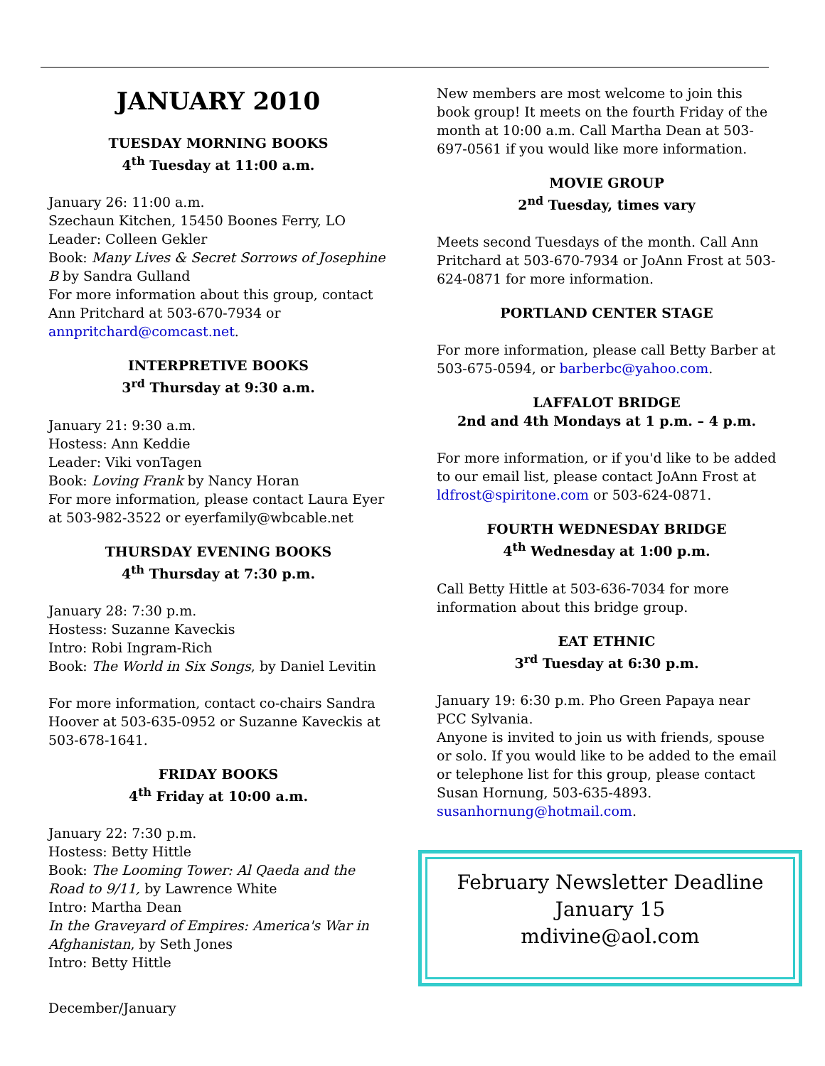JANUARY 2010
TUESDAY MORNING BOOKS
4<sup>th</sup> Tuesday at 11:00 a.m.
January 26: 11:00 a.m.
Szechaun Kitchen, 15450 Boones Ferry, LO
Leader: Colleen Gekler
Book: Many Lives & Secret Sorrows of Josephine B by Sandra Gulland
For more information about this group, contact Ann Pritchard at 503-670-7934 or annpritchard@comcast.net.
INTERPRETIVE BOOKS
3<sup>rd</sup> Thursday at 9:30 a.m.
January 21: 9:30 a.m.
Hostess: Ann Keddie
Leader: Viki vonTagen
Book: Loving Frank by Nancy Horan
For more information, please contact Laura Eyer at 503-982-3522 or eyerfamily@wbcable.net
THURSDAY EVENING BOOKS
4<sup>th</sup> Thursday at 7:30 p.m.
January 28: 7:30 p.m.
Hostess: Suzanne Kaveckis
Intro: Robi Ingram-Rich
Book: The World in Six Songs, by Daniel Levitin
For more information, contact co-chairs Sandra Hoover at 503-635-0952 or Suzanne Kaveckis at 503-678-1641.
FRIDAY BOOKS
4<sup>th</sup> Friday at 10:00 a.m.
January 22: 7:30 p.m.
Hostess: Betty Hittle
Book: The Looming Tower: Al Qaeda and the Road to 9/11, by Lawrence White
Intro: Martha Dean
In the Graveyard of Empires: America's War in Afghanistan, by Seth Jones
Intro: Betty Hittle
New members are most welcome to join this book group! It meets on the fourth Friday of the month at 10:00 a.m. Call Martha Dean at 503-697-0561 if you would like more information.
MOVIE GROUP
2<sup>nd</sup> Tuesday, times vary
Meets second Tuesdays of the month. Call Ann Pritchard at 503-670-7934 or JoAnn Frost at 503-624-0871 for more information.
PORTLAND CENTER STAGE
For more information, please call Betty Barber at 503-675-0594, or barberbc@yahoo.com.
LAFFALOT BRIDGE
2nd and 4th Mondays at 1 p.m. – 4 p.m.
For more information, or if you'd like to be added to our email list, please contact JoAnn Frost at ldfrost@spiritone.com or 503-624-0871.
FOURTH WEDNESDAY BRIDGE
4<sup>th</sup> Wednesday at 1:00 p.m.
Call Betty Hittle at 503-636-7034 for more information about this bridge group.
EAT ETHNIC
3<sup>rd</sup> Tuesday at 6:30 p.m.
January 19: 6:30 p.m. Pho Green Papaya near PCC Sylvania.
Anyone is invited to join us with friends, spouse or solo. If you would like to be added to the email or telephone list for this group, please contact Susan Hornung, 503-635-4893. susanhornung@hotmail.com.
February Newsletter Deadline
January 15
mdivine@aol.com
December/January